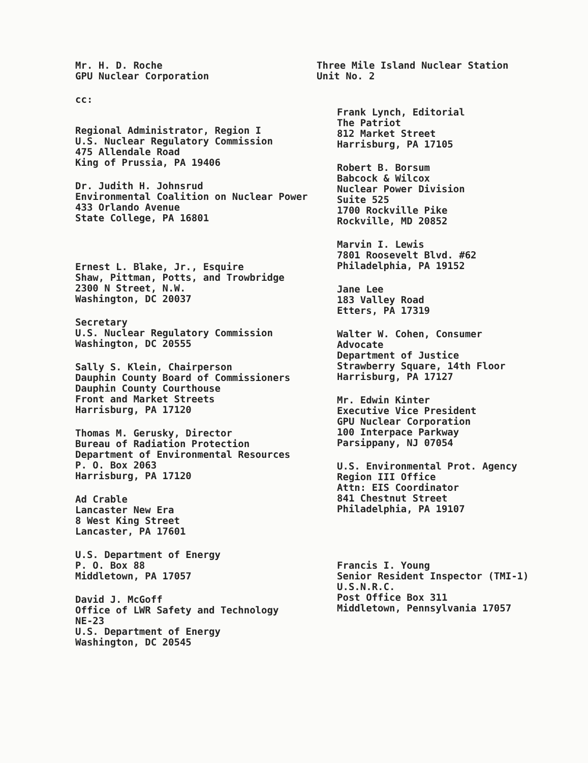Mr. H. D. Roche
GPU Nuclear Corporation
cc:
Regional Administrator, Region I
U.S. Nuclear Regulatory Commission
475 Allendale Road
King of Prussia, PA 19406
Dr. Judith H. Johnsrud
Environmental Coalition on Nuclear Power
433 Orlando Avenue
State College, PA 16801
Ernest L. Blake, Jr., Esquire
Shaw, Pittman, Potts, and Trowbridge
2300 N Street, N.W.
Washington, DC 20037
Secretary
U.S. Nuclear Regulatory Commission
Washington, DC 20555
Sally S. Klein, Chairperson
Dauphin County Board of Commissioners
Dauphin County Courthouse
Front and Market Streets
Harrisburg, PA 17120
Thomas M. Gerusky, Director
Bureau of Radiation Protection
Department of Environmental Resources
P. O. Box 2063
Harrisburg, PA 17120
Ad Crable
Lancaster New Era
8 West King Street
Lancaster, PA 17601
U.S. Department of Energy
P. O. Box 88
Middletown, PA 17057
David J. McGoff
Office of LWR Safety and Technology
NE-23
U.S. Department of Energy
Washington, DC 20545
Three Mile Island Nuclear Station
Unit No. 2
Frank Lynch, Editorial
The Patriot
812 Market Street
Harrisburg, PA 17105
Robert B. Borsum
Babcock & Wilcox
Nuclear Power Division
Suite 525
1700 Rockville Pike
Rockville, MD 20852
Marvin I. Lewis
7801 Roosevelt Blvd. #62
Philadelphia, PA 19152
Jane Lee
183 Valley Road
Etters, PA 17319
Walter W. Cohen, Consumer
Advocate
Department of Justice
Strawberry Square, 14th Floor
Harrisburg, PA 17127
Mr. Edwin Kinter
Executive Vice President
GPU Nuclear Corporation
100 Interpace Parkway
Parsippany, NJ 07054
U.S. Environmental Prot. Agency
Region III Office
Attn: EIS Coordinator
841 Chestnut Street
Philadelphia, PA 19107
Francis I. Young
Senior Resident Inspector (TMI-1)
U.S.N.R.C.
Post Office Box 311
Middletown, Pennsylvania 17057